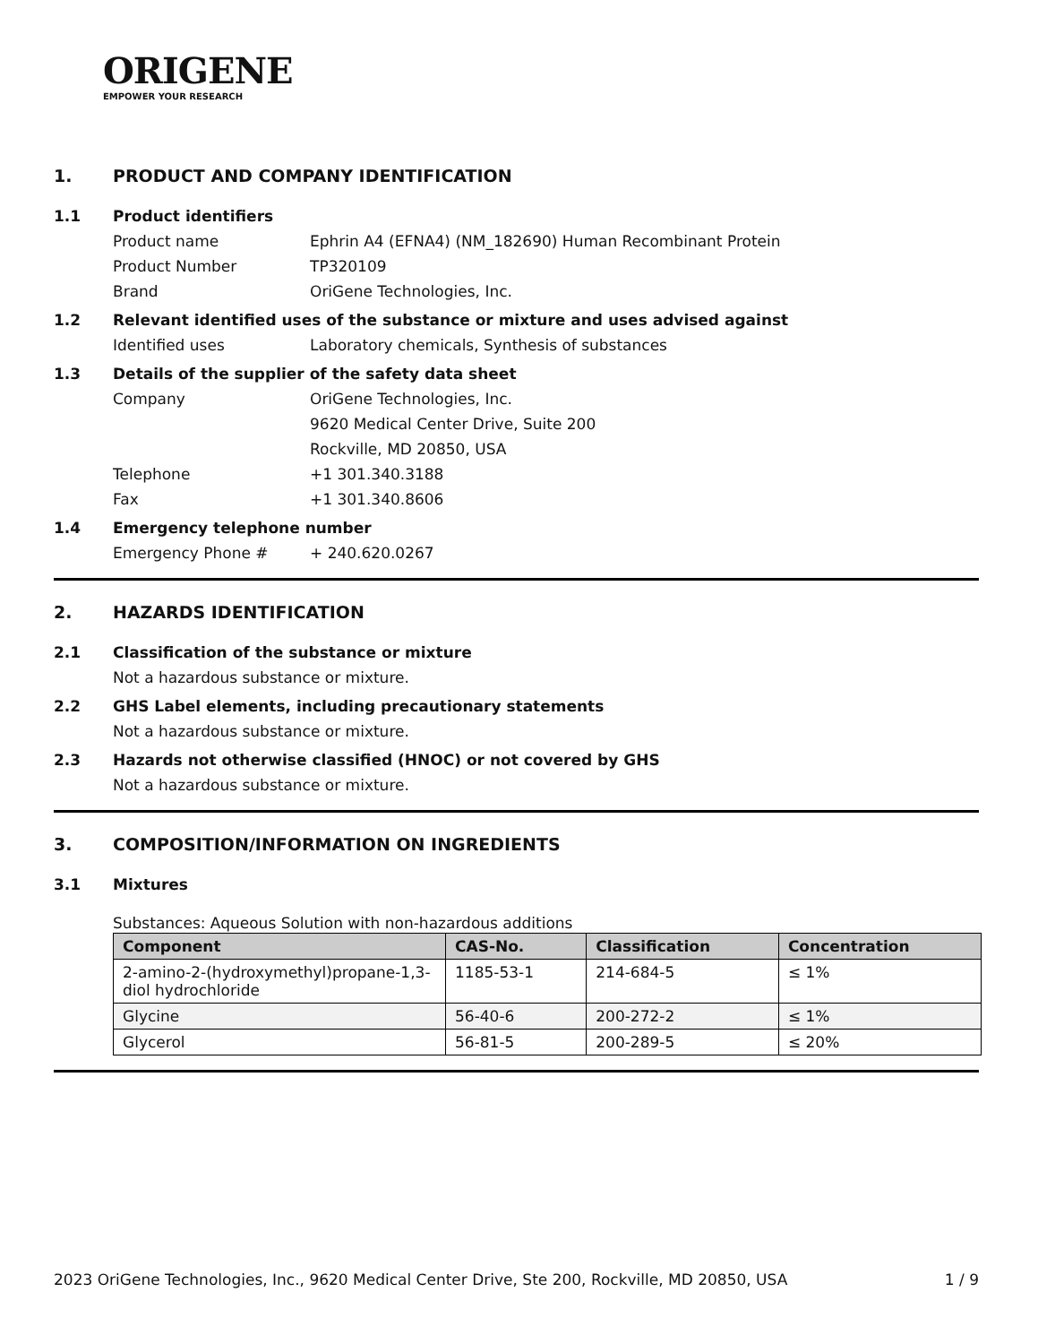ORIGENE
EMPOWER YOUR RESEARCH
1. PRODUCT AND COMPANY IDENTIFICATION
1.1 Product identifiers
Product name Ephrin A4 (EFNA4) (NM_182690) Human Recombinant Protein
Product Number TP320109
Brand OriGene Technologies, Inc.
1.2 Relevant identified uses of the substance or mixture and uses advised against
Identified uses Laboratory chemicals, Synthesis of substances
1.3 Details of the supplier of the safety data sheet
Company OriGene Technologies, Inc.
9620 Medical Center Drive, Suite 200
Rockville, MD 20850, USA
Telephone +1 301.340.3188
Fax +1 301.340.8606
1.4 Emergency telephone number
Emergency Phone # + 240.620.0267
2. HAZARDS IDENTIFICATION
2.1 Classification of the substance or mixture
Not a hazardous substance or mixture.
2.2 GHS Label elements, including precautionary statements
Not a hazardous substance or mixture.
2.3 Hazards not otherwise classified (HNOC) or not covered by GHS
Not a hazardous substance or mixture.
3. COMPOSITION/INFORMATION ON INGREDIENTS
3.1 Mixtures
Substances: Aqueous Solution with non-hazardous additions
| Component | CAS-No. | Classification | Concentration |
| --- | --- | --- | --- |
| 2-amino-2-(hydroxymethyl)propane-1,3-diol hydrochloride | 1185-53-1 | 214-684-5 | ≤ 1% |
| Glycine | 56-40-6 | 200-272-2 | ≤ 1% |
| Glycerol | 56-81-5 | 200-289-5 | ≤ 20% |
2023 OriGene Technologies, Inc., 9620 Medical Center Drive, Ste 200, Rockville, MD 20850, USA 1 / 9